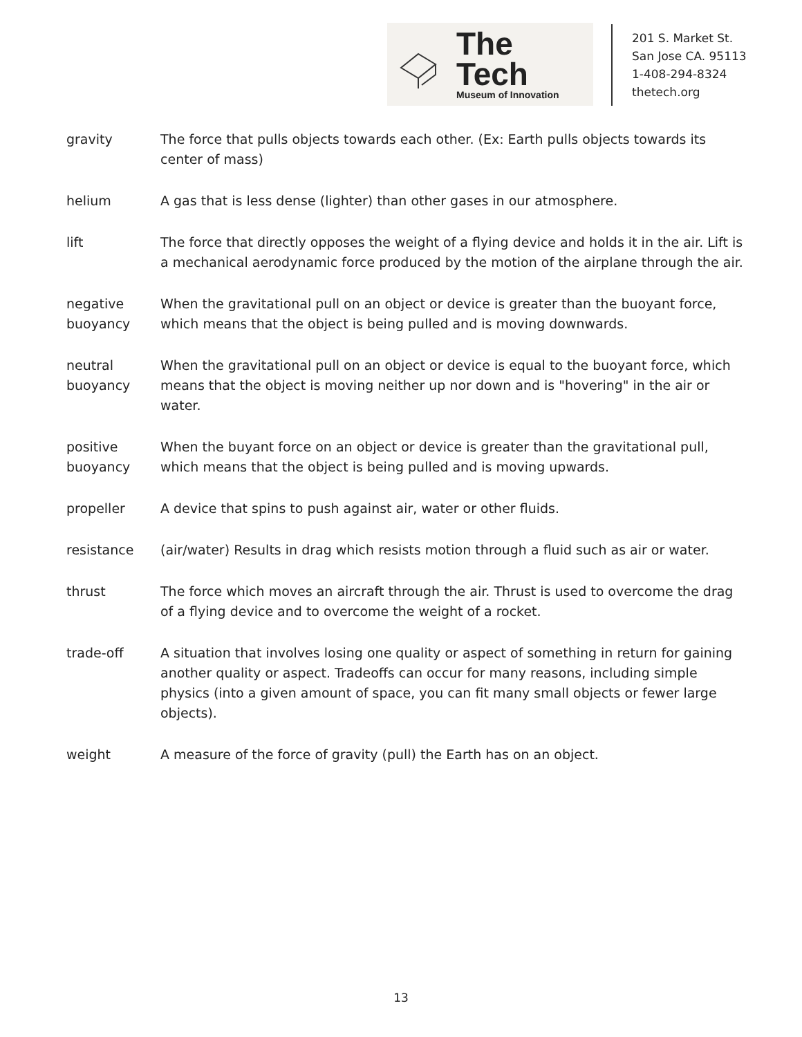The Tech
Museum of Innovation
201 S. Market St.
San Jose CA. 95113
1-408-294-8324
thetech.org
gravity The force that pulls objects towards each other. (Ex: Earth pulls objects towards its center of mass)
helium A gas that is less dense (lighter) than other gases in our atmosphere.
lift The force that directly opposes the weight of a flying device and holds it in the air. Lift is a mechanical aerodynamic force produced by the motion of the airplane through the air.
negative buoyancy
When the gravitational pull on an object or device is greater than the buoyant force, which means that the object is being pulled and is moving downwards.
neutral buoyancy
When the gravitational pull on an object or device is equal to the buoyant force, which means that the object is moving neither up nor down and is "hovering" in the air or water.
positive buoyancy
When the buyant force on an object or device is greater than the gravitational pull, which means that the object is being pulled and is moving upwards.
propeller A device that spins to push against air, water or other fluids.
resistance (air/water) Results in drag which resists motion through a fluid such as air or water.
thrust The force which moves an aircraft through the air. Thrust is used to overcome the drag of a flying device and to overcome the weight of a rocket.
trade-off A situation that involves losing one quality or aspect of something in return for gaining another quality or aspect. Tradeoffs can occur for many reasons, including simple physics (into a given amount of space, you can fit many small objects or fewer large objects).
weight A measure of the force of gravity (pull) the Earth has on an object.
13